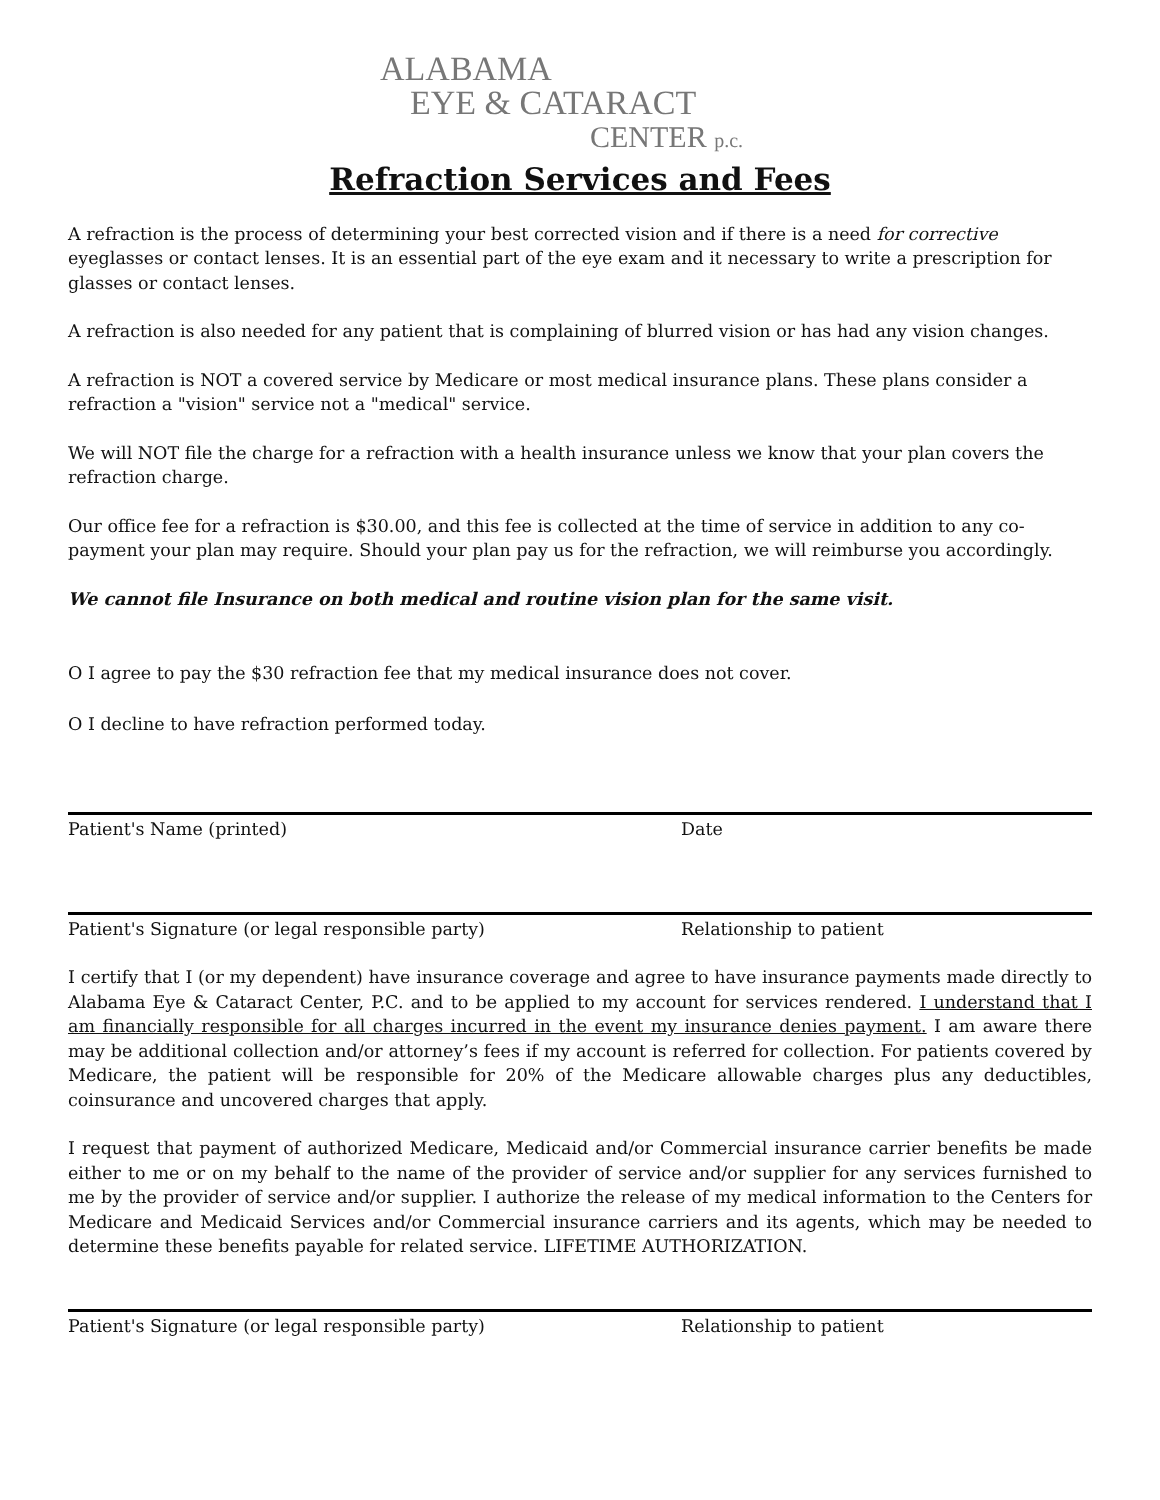ALABAMA
EYE & CATARACT
CENTER p.c.
Refraction Services and Fees
A refraction is the process of determining your best corrected vision and if there is a need for corrective eyeglasses or contact lenses. It is an essential part of the eye exam and it necessary to write a prescription for glasses or contact lenses.
A refraction is also needed for any patient that is complaining of blurred vision or has had any vision changes.
A refraction is NOT a covered service by Medicare or most medical insurance plans. These plans consider a refraction a "vision" service not a "medical" service.
We will NOT file the charge for a refraction with a health insurance unless we know that your plan covers the refraction charge.
Our office fee for a refraction is $30.00, and this fee is collected at the time of service in addition to any co-payment your plan may require. Should your plan pay us for the refraction, we will reimburse you accordingly.
We cannot file Insurance on both medical and routine vision plan for the same visit.
O I agree to pay the $30 refraction fee that my medical insurance does not cover.
O I decline to have refraction performed today.
Patient's Name (printed) Date
Patient's Signature (or legal responsible party) Relationship to patient
I certify that I (or my dependent) have insurance coverage and agree to have insurance payments made directly to Alabama Eye & Cataract Center, P.C. and to be applied to my account for services rendered. I understand that I am financially responsible for all charges incurred in the event my insurance denies payment. I am aware there may be additional collection and/or attorney’s fees if my account is referred for collection. For patients covered by Medicare, the patient will be responsible for 20% of the Medicare allowable charges plus any deductibles, coinsurance and uncovered charges that apply.
I request that payment of authorized Medicare, Medicaid and/or Commercial insurance carrier benefits be made either to me or on my behalf to the name of the provider of service and/or supplier for any services furnished to me by the provider of service and/or supplier. I authorize the release of my medical information to the Centers for Medicare and Medicaid Services and/or Commercial insurance carriers and its agents, which may be needed to determine these benefits payable for related service. LIFETIME AUTHORIZATION.
Patient's Signature (or legal responsible party) Relationship to patient